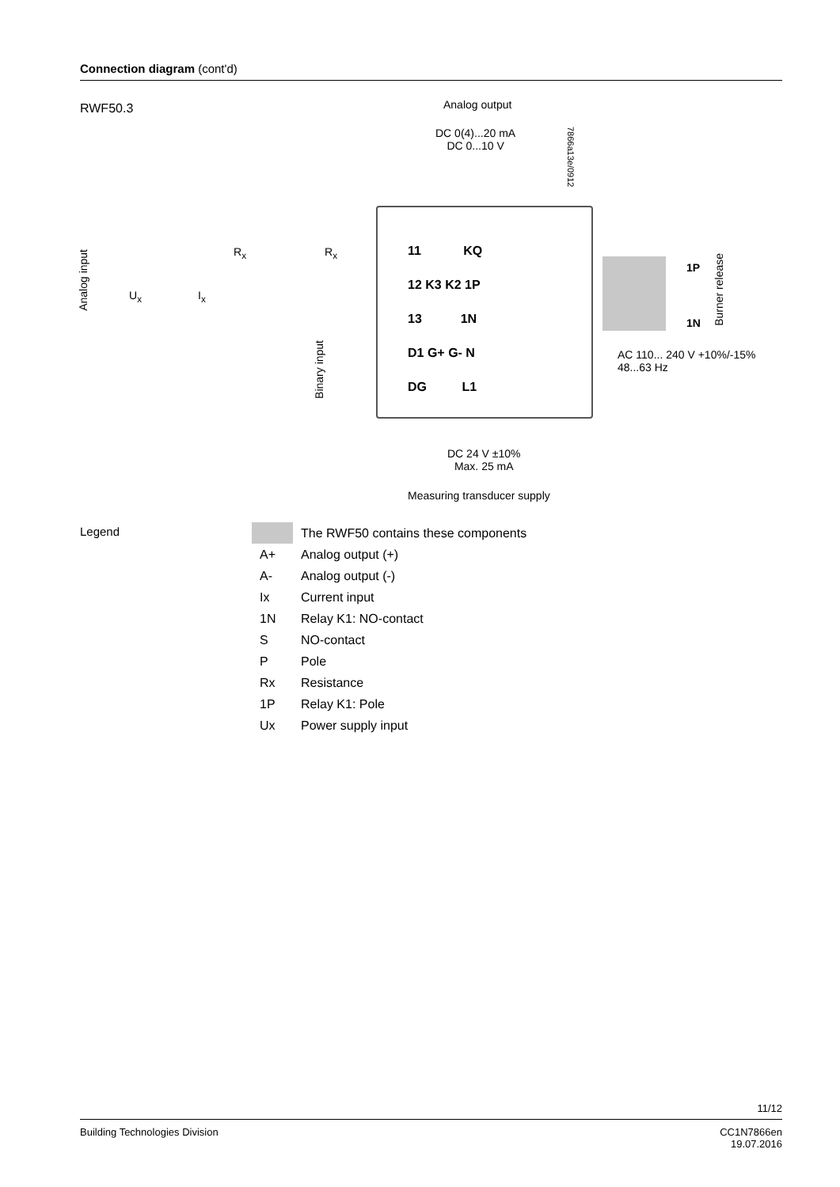Connection diagram (cont'd)
RWF50.3 Analog output
DC 0(4)...20 mA
DC 0...10 V
7866a13e/0912
Analog input
U<sub>x</sub> I<sub>x</sub>
R<sub>x</sub> R<sub>x</sub>
Binary input
11 KQ
12 K3 K2 1P
13 1N
D1 G+ G- N
DG L1
1P
1N
Burner release
AC 110... 240 V +10%/-15%
48...63 Hz
DC 24 V ±10%
Max. 25 mA
Measuring transducer supply
Legend
| | The RWF50 contains these components |
| A+ | Analog output (+) |
| A- | Analog output (-) |
| Ix | Current input |
| 1N | Relay K1: NO-contact |
| S | NO-contact |
| P | Pole |
| Rx | Resistance |
| 1P | Relay K1: Pole |
| Ux | Power supply input |
11/12
Building Technologies Division CC1N7866en
19.07.2016